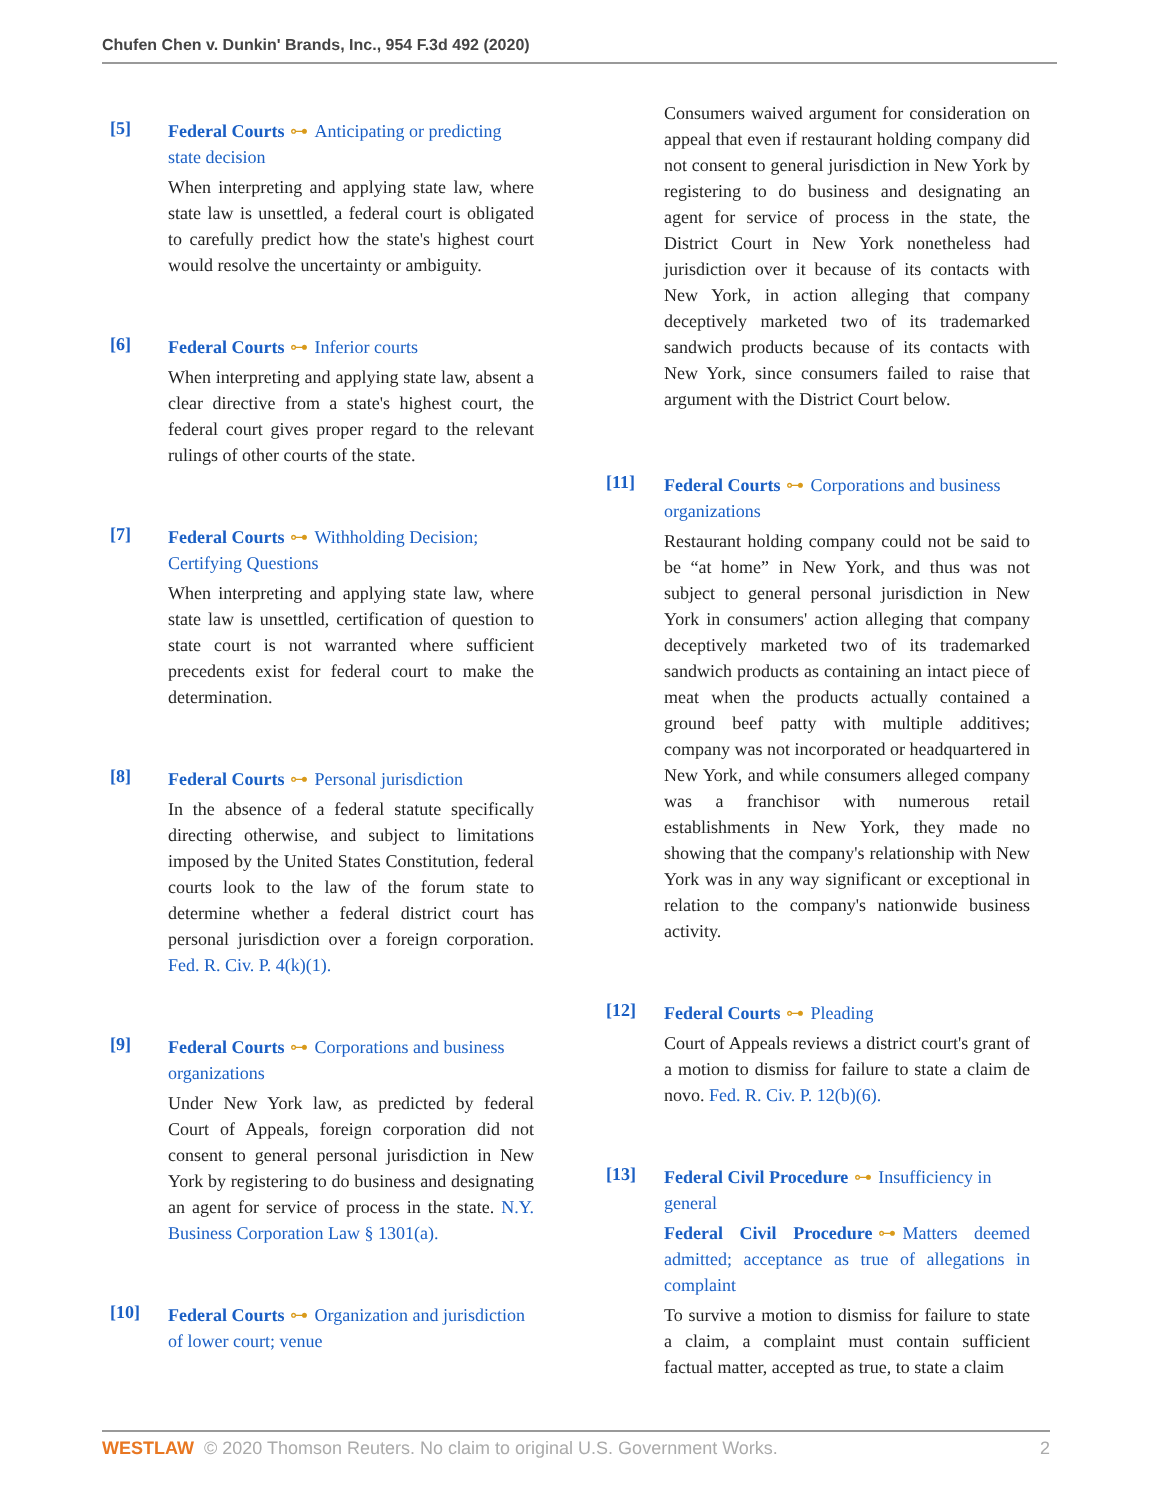Chufen Chen v. Dunkin' Brands, Inc., 954 F.3d 492 (2020)
[5] Federal Courts ⊶ Anticipating or predicting state decision
When interpreting and applying state law, where state law is unsettled, a federal court is obligated to carefully predict how the state's highest court would resolve the uncertainty or ambiguity.
[6] Federal Courts ⊶ Inferior courts
When interpreting and applying state law, absent a clear directive from a state's highest court, the federal court gives proper regard to the relevant rulings of other courts of the state.
[7] Federal Courts ⊶ Withholding Decision; Certifying Questions
When interpreting and applying state law, where state law is unsettled, certification of question to state court is not warranted where sufficient precedents exist for federal court to make the determination.
[8] Federal Courts ⊶ Personal jurisdiction
In the absence of a federal statute specifically directing otherwise, and subject to limitations imposed by the United States Constitution, federal courts look to the law of the forum state to determine whether a federal district court has personal jurisdiction over a foreign corporation. Fed. R. Civ. P. 4(k)(1).
[9] Federal Courts ⊶ Corporations and business organizations
Under New York law, as predicted by federal Court of Appeals, foreign corporation did not consent to general personal jurisdiction in New York by registering to do business and designating an agent for service of process in the state. N.Y. Business Corporation Law § 1301(a).
[10] Federal Courts ⊶ Organization and jurisdiction of lower court; venue
Consumers waived argument for consideration on appeal that even if restaurant holding company did not consent to general jurisdiction in New York by registering to do business and designating an agent for service of process in the state, the District Court in New York nonetheless had jurisdiction over it because of its contacts with New York, in action alleging that company deceptively marketed two of its trademarked sandwich products because of its contacts with New York, since consumers failed to raise that argument with the District Court below.
[11] Federal Courts ⊶ Corporations and business organizations
Restaurant holding company could not be said to be “at home” in New York, and thus was not subject to general personal jurisdiction in New York in consumers' action alleging that company deceptively marketed two of its trademarked sandwich products as containing an intact piece of meat when the products actually contained a ground beef patty with multiple additives; company was not incorporated or headquartered in New York, and while consumers alleged company was a franchisor with numerous retail establishments in New York, they made no showing that the company's relationship with New York was in any way significant or exceptional in relation to the company's nationwide business activity.
[12] Federal Courts ⊶ Pleading
Court of Appeals reviews a district court's grant of a motion to dismiss for failure to state a claim de novo. Fed. R. Civ. P. 12(b)(6).
[13] Federal Civil Procedure ⊶ Insufficiency in general
Federal Civil Procedure ⊶ Matters deemed admitted; acceptance as true of allegations in complaint
To survive a motion to dismiss for failure to state a claim, a complaint must contain sufficient factual matter, accepted as true, to state a claim
WESTLAW © 2020 Thomson Reuters. No claim to original U.S. Government Works. 2